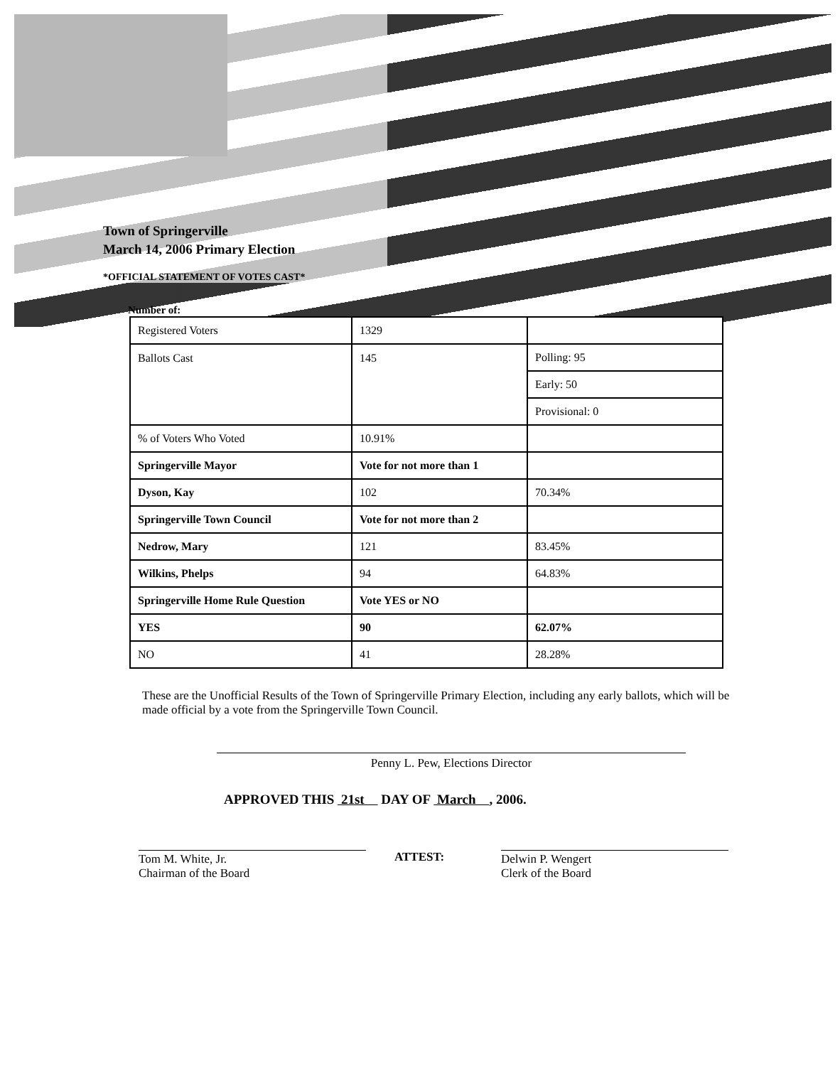Town of Springerville
March 14, 2006 Primary Election
*OFFICIAL STATEMENT OF VOTES CAST*
Number of:
| Registered Voters | 1329 | |
| Ballots Cast | 145 | Polling: 95 |
| | | Early: 50 |
| | | Provisional: 0 |
| % of Voters Who Voted | 10.91% | |
| Springerville Mayor | Vote for not more than 1 | |
| Dyson, Kay | 102 | 70.34% |
| Springerville Town Council | Vote for not more than 2 | |
| Nedrow, Mary | 121 | 83.45% |
| Wilkins, Phelps | 94 | 64.83% |
| Springerville Home Rule Question | Vote YES or NO | |
| YES | 90 | 62.07% |
| NO | 41 | 28.28% |
These are the Unofficial Results of the Town of Springerville Primary Election, including any early ballots, which will be made official by a vote from the Springerville Town Council.
Penny L. Pew, Elections Director
APPROVED THIS 21st DAY OF March , 2006.
Tom M. White, Jr.
Chairman of the Board
ATTEST: Delwin P. Wengert
Clerk of the Board